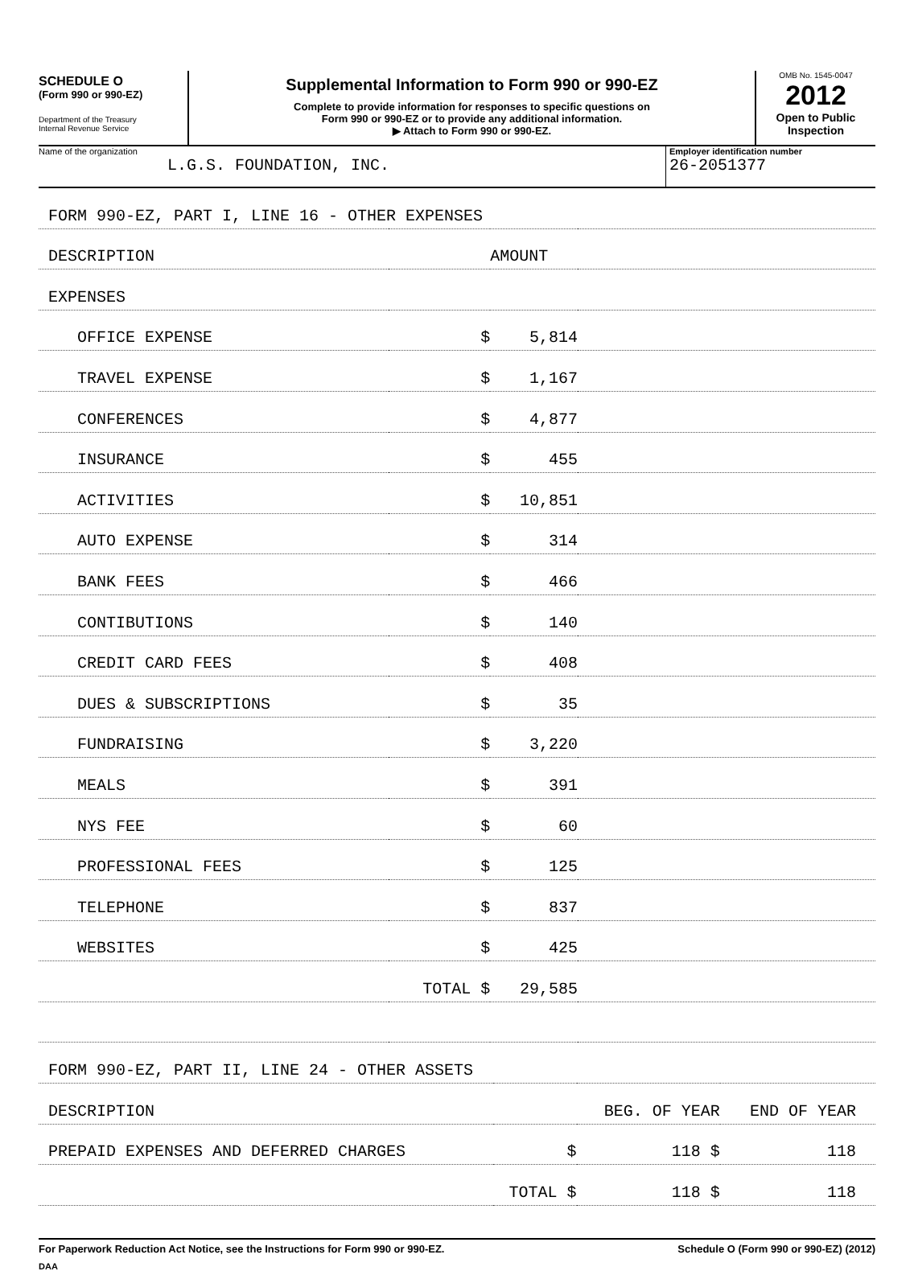SCHEDULE O
(Form 990 or 990-EZ)
Department of the Treasury
Internal Revenue Service
Supplemental Information to Form 990 or 990-EZ
Complete to provide information for responses to specific questions on
Form 990 or 990-EZ or to provide any additional information.
▶ Attach to Form 990 or 990-EZ.
OMB No. 1545-0047
2012
Open to Public
Inspection
Name of the organization
L.G.S. FOUNDATION, INC.
Employer identification number
26-2051377
| FORM 990-EZ, PART I, LINE 16 - OTHER EXPENSES | | | |
| DESCRIPTION | | AMOUNT | |
| EXPENSES | | | |
| OFFICE EXPENSE | $ | 5,814 | |
| TRAVEL EXPENSE | $ | 1,167 | |
| CONFERENCES | $ | 4,877 | |
| INSURANCE | $ | 455 | |
| ACTIVITIES | $ | 10,851 | |
| AUTO EXPENSE | $ | 314 | |
| BANK FEES | $ | 466 | |
| CONTIBUTIONS | $ | 140 | |
| CREDIT CARD FEES | $ | 408 | |
| DUES & SUBSCRIPTIONS | $ | 35 | |
| FUNDRAISING | $ | 3,220 | |
| MEALS | $ | 391 | |
| NYS FEE | $ | 60 | |
| PROFESSIONAL FEES | $ | 125 | |
| TELEPHONE | $ | 837 | |
| WEBSITES | $ | 425 | |
| | TOTAL $ | 29,585 | |
| FORM 990-EZ, PART II, LINE 24 - OTHER ASSETS | | | |
| DESCRIPTION | | BEG. OF YEAR | END OF YEAR |
| PREPAID EXPENSES AND DEFERRED CHARGES | $ | 118 $ | 118 |
| | TOTAL $ | 118 $ | 118 |
For Paperwork Reduction Act Notice, see the Instructions for Form 990 or 990-EZ. Schedule O (Form 990 or 990-EZ) (2012)
DAA